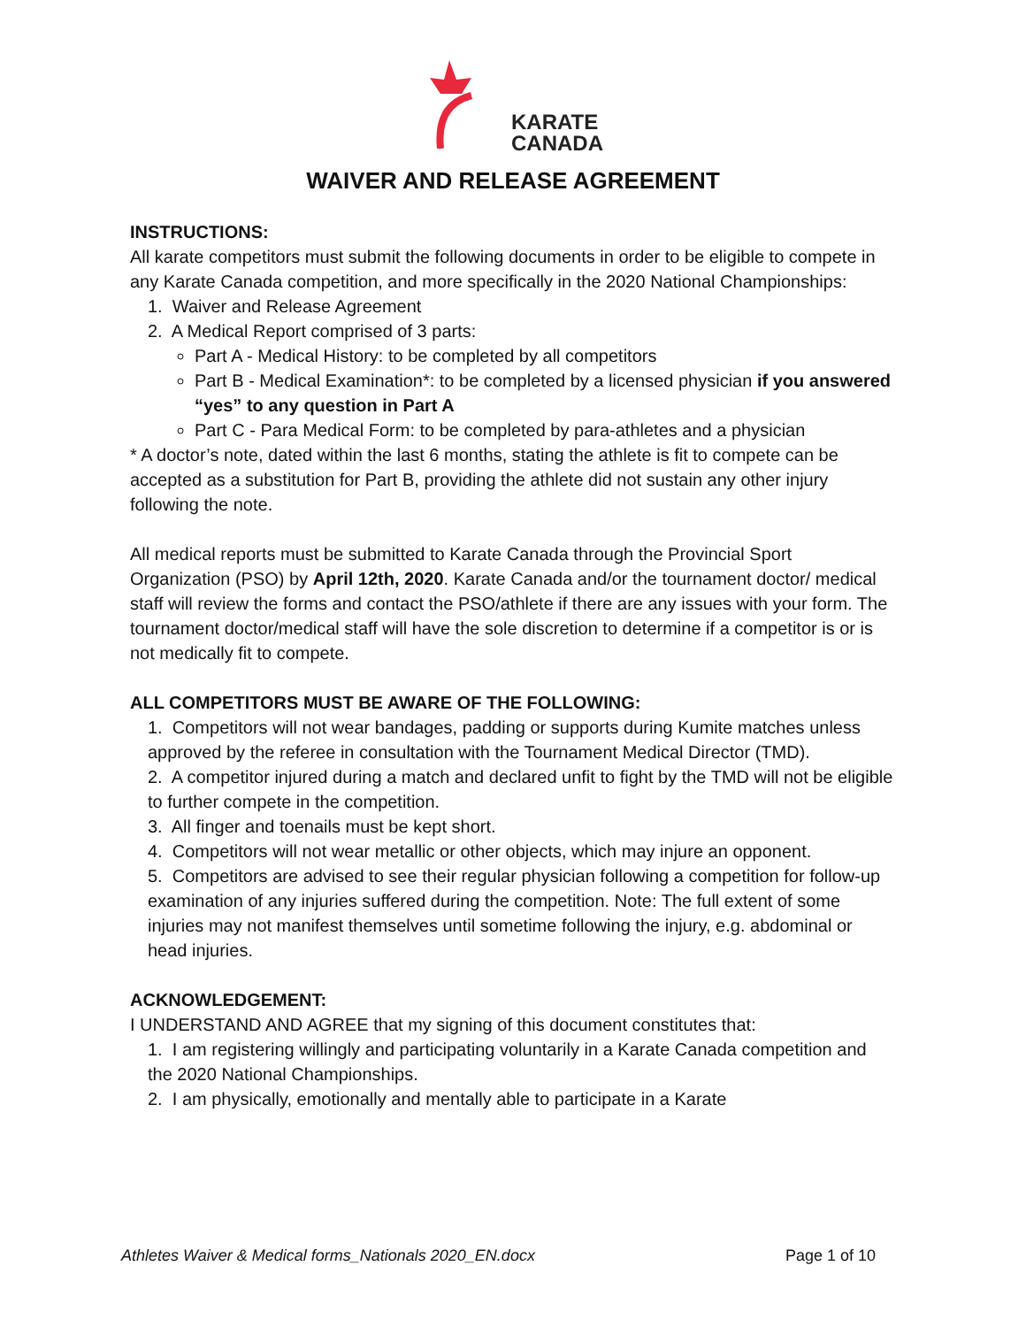KARATE
CANADA
WAIVER AND RELEASE AGREEMENT
INSTRUCTIONS:
All karate competitors must submit the following documents in order to be eligible to compete in any Karate Canada competition, and more specifically in the 2020 National Championships:
1. Waiver and Release Agreement
2. A Medical Report comprised of 3 parts:
Part A - Medical History: to be completed by all competitors
Part B - Medical Examination*: to be completed by a licensed physician if you answered “yes” to any question in Part A
Part C - Para Medical Form: to be completed by para-athletes and a physician
* A doctor’s note, dated within the last 6 months, stating the athlete is fit to compete can be accepted as a substitution for Part B, providing the athlete did not sustain any other injury following the note.
All medical reports must be submitted to Karate Canada through the Provincial Sport Organization (PSO) by April 12th, 2020. Karate Canada and/or the tournament doctor/ medical staff will review the forms and contact the PSO/athlete if there are any issues with your form. The tournament doctor/medical staff will have the sole discretion to determine if a competitor is or is not medically fit to compete.
ALL COMPETITORS MUST BE AWARE OF THE FOLLOWING:
1. Competitors will not wear bandages, padding or supports during Kumite matches unless approved by the referee in consultation with the Tournament Medical Director (TMD).
2. A competitor injured during a match and declared unfit to fight by the TMD will not be eligible to further compete in the competition.
3. All finger and toenails must be kept short.
4. Competitors will not wear metallic or other objects, which may injure an opponent.
5. Competitors are advised to see their regular physician following a competition for follow-up examination of any injuries suffered during the competition. Note: The full extent of some injuries may not manifest themselves until sometime following the injury, e.g. abdominal or head injuries.
ACKNOWLEDGEMENT:
I UNDERSTAND AND AGREE that my signing of this document constitutes that:
1. I am registering willingly and participating voluntarily in a Karate Canada competition and the 2020 National Championships.
2. I am physically, emotionally and mentally able to participate in a Karate
Athletes Waiver & Medical forms_Nationals 2020_EN.docx Page 1 of 10